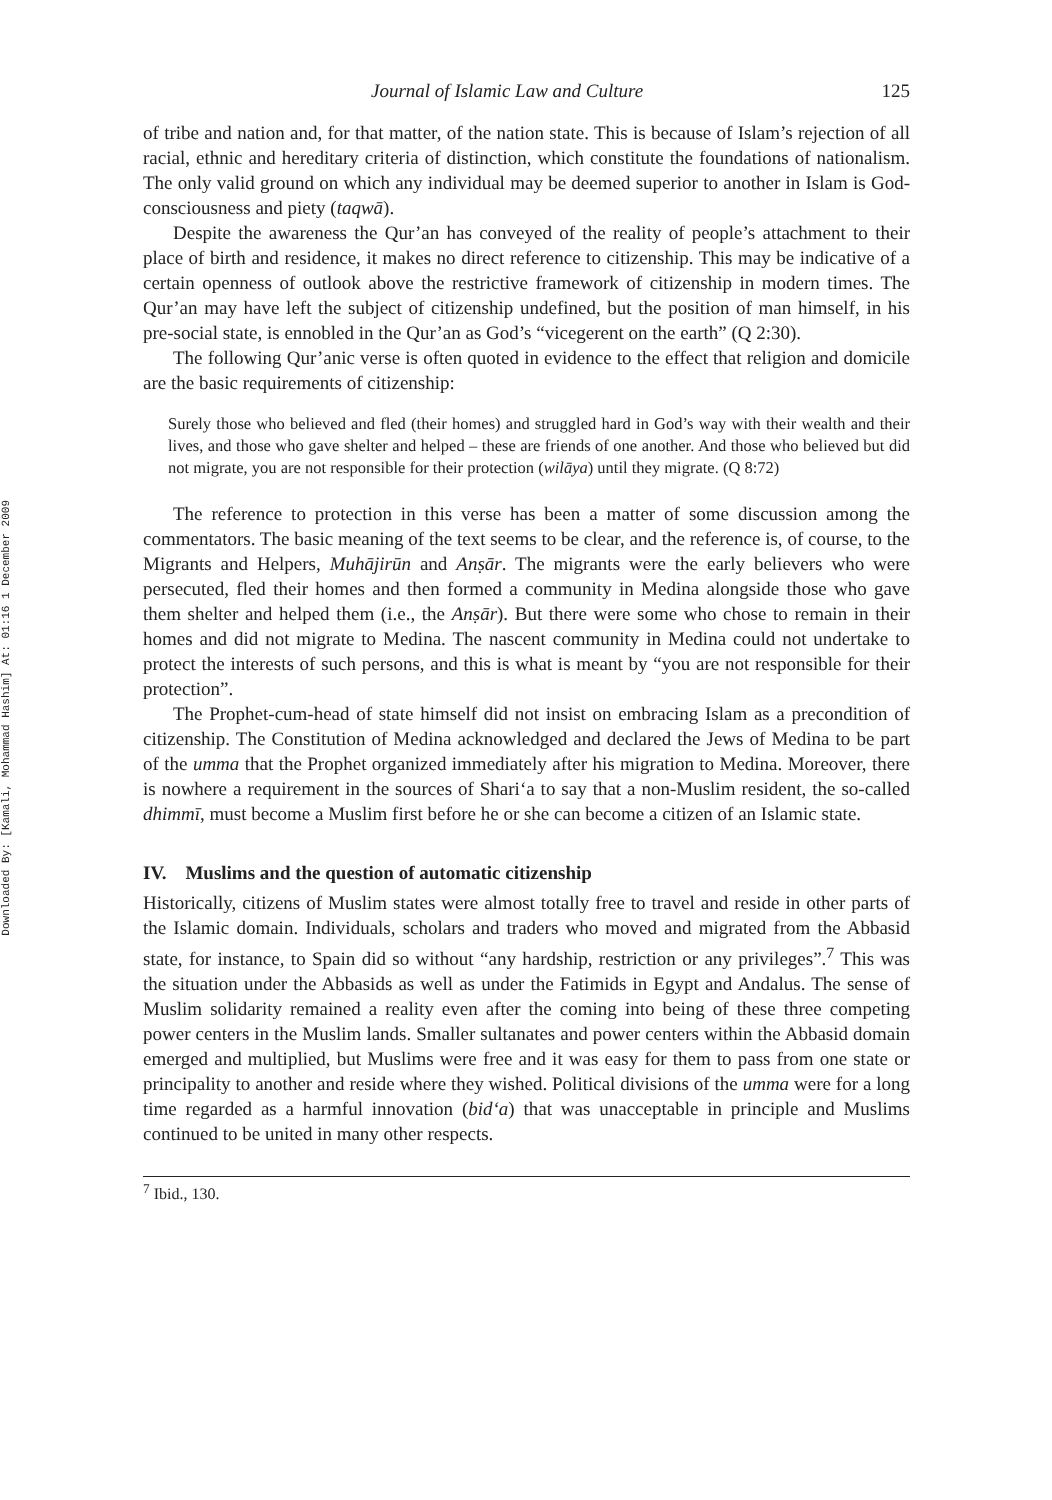Downloaded By: [Kamali, Mohammad Hashim] At: 01:16 1 December 2009
Journal of Islamic Law and Culture 125
of tribe and nation and, for that matter, of the nation state. This is because of Islam’s rejection of all racial, ethnic and hereditary criteria of distinction, which constitute the foundations of nationalism. The only valid ground on which any individual may be deemed superior to another in Islam is God-consciousness and piety (taqwā).
Despite the awareness the Qur’an has conveyed of the reality of people’s attachment to their place of birth and residence, it makes no direct reference to citizenship. This may be indicative of a certain openness of outlook above the restrictive framework of citizenship in modern times. The Qur’an may have left the subject of citizenship undefined, but the position of man himself, in his pre-social state, is ennobled in the Qur’an as God’s “vicegerent on the earth” (Q 2:30).
The following Qur’anic verse is often quoted in evidence to the effect that religion and domicile are the basic requirements of citizenship:
Surely those who believed and fled (their homes) and struggled hard in God’s way with their wealth and their lives, and those who gave shelter and helped – these are friends of one another. And those who believed but did not migrate, you are not responsible for their protection (wilāya) until they migrate. (Q 8:72)
The reference to protection in this verse has been a matter of some discussion among the commentators. The basic meaning of the text seems to be clear, and the reference is, of course, to the Migrants and Helpers, Muhājirūn and Anṣār. The migrants were the early believers who were persecuted, fled their homes and then formed a community in Medina alongside those who gave them shelter and helped them (i.e., the Anṣār). But there were some who chose to remain in their homes and did not migrate to Medina. The nascent community in Medina could not undertake to protect the interests of such persons, and this is what is meant by “you are not responsible for their protection”.
The Prophet-cum-head of state himself did not insist on embracing Islam as a precondition of citizenship. The Constitution of Medina acknowledged and declared the Jews of Medina to be part of the umma that the Prophet organized immediately after his migration to Medina. Moreover, there is nowhere a requirement in the sources of Shari‘a to say that a non-Muslim resident, the so-called dhimmī, must become a Muslim first before he or she can become a citizen of an Islamic state.
IV. Muslims and the question of automatic citizenship
Historically, citizens of Muslim states were almost totally free to travel and reside in other parts of the Islamic domain. Individuals, scholars and traders who moved and migrated from the Abbasid state, for instance, to Spain did so without “any hardship, restriction or any privileges”.<sup>7</sup> This was the situation under the Abbasids as well as under the Fatimids in Egypt and Andalus. The sense of Muslim solidarity remained a reality even after the coming into being of these three competing power centers in the Muslim lands. Smaller sultanates and power centers within the Abbasid domain emerged and multiplied, but Muslims were free and it was easy for them to pass from one state or principality to another and reside where they wished. Political divisions of the umma were for a long time regarded as a harmful innovation (bid‘a) that was unacceptable in principle and Muslims continued to be united in many other respects.
<sup>7</sup> Ibid., 130.